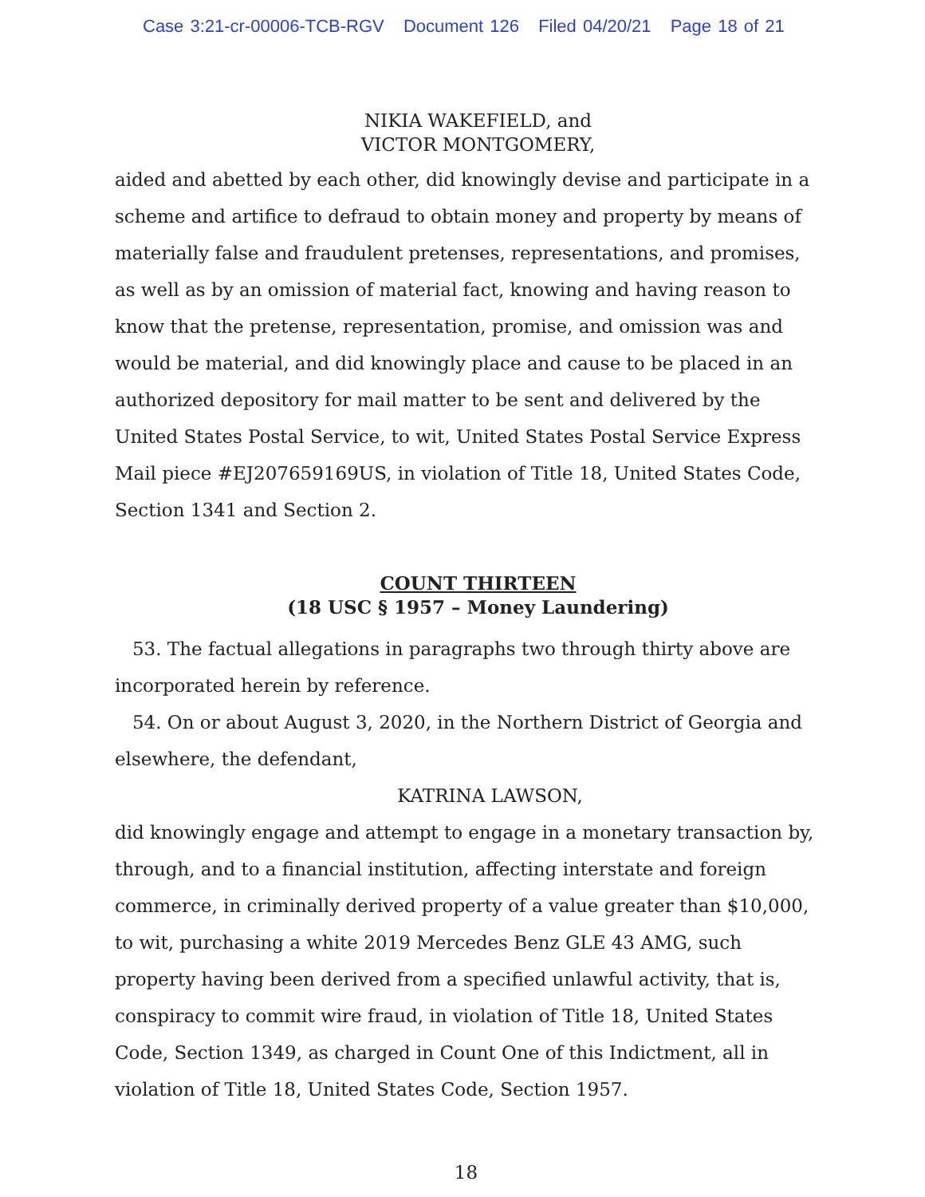Case 3:21-cr-00006-TCB-RGV Document 126 Filed 04/20/21 Page 18 of 21
NIKIA WAKEFIELD, and
VICTOR MONTGOMERY,
aided and abetted by each other, did knowingly devise and participate in a scheme and artifice to defraud to obtain money and property by means of materially false and fraudulent pretenses, representations, and promises, as well as by an omission of material fact, knowing and having reason to know that the pretense, representation, promise, and omission was and would be material, and did knowingly place and cause to be placed in an authorized depository for mail matter to be sent and delivered by the United States Postal Service, to wit, United States Postal Service Express Mail piece #EJ207659169US, in violation of Title 18, United States Code, Section 1341 and Section 2.
COUNT THIRTEEN
(18 USC § 1957 – Money Laundering)
53. The factual allegations in paragraphs two through thirty above are incorporated herein by reference.
54. On or about August 3, 2020, in the Northern District of Georgia and elsewhere, the defendant,
KATRINA LAWSON,
did knowingly engage and attempt to engage in a monetary transaction by, through, and to a financial institution, affecting interstate and foreign commerce, in criminally derived property of a value greater than $10,000, to wit, purchasing a white 2019 Mercedes Benz GLE 43 AMG, such property having been derived from a specified unlawful activity, that is, conspiracy to commit wire fraud, in violation of Title 18, United States Code, Section 1349, as charged in Count One of this Indictment, all in violation of Title 18, United States Code, Section 1957.
18